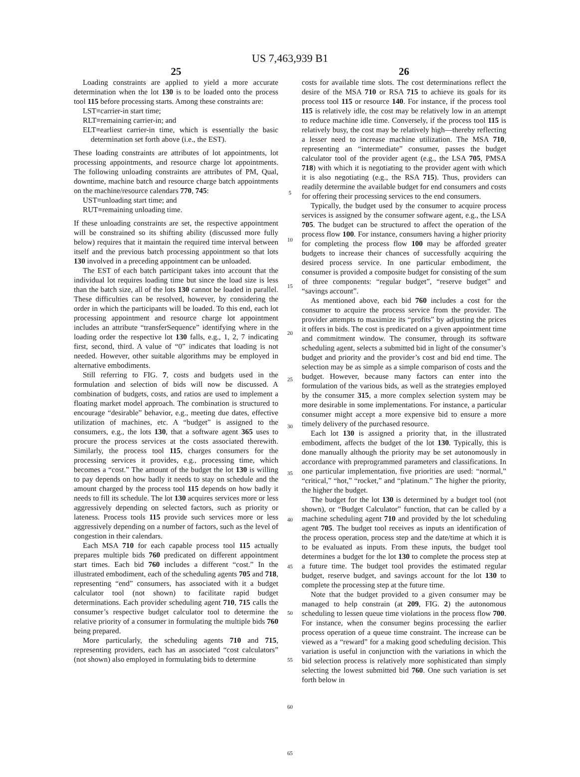US 7,463,939 B1
25
Loading constraints are applied to yield a more accurate determination when the lot 130 is to be loaded onto the process tool 115 before processing starts. Among these constraints are:
LST≡carrier-in start time;
RLT≡remaining carrier-in; and
ELT≡earliest carrier-in time, which is essentially the basic determination set forth above (i.e., the EST).
These loading constraints are attributes of lot appointments, lot processing appointments, and resource charge lot appointments. The following unloading constraints are attributes of PM, Qual, downtime, machine batch and resource charge batch appointments on the machine/resource calendars 770, 745:
UST≡unloading start time; and
RUT≡remaining unloading time.
If these unloading constraints are set, the respective appointment will be constrained so its shifting ability (discussed more fully below) requires that it maintain the required time interval between itself and the previous batch processing appointment so that lots 130 involved in a preceding appointment can be unloaded.
The EST of each batch participant takes into account that the individual lot requires loading time but since the load size is less than the batch size, all of the lots 130 cannot be loaded in parallel. These difficulties can be resolved, however, by considering the order in which the participants will be loaded. To this end, each lot processing appointment and resource charge lot appointment includes an attribute “transferSequence” identifying where in the loading order the respective lot 130 falls, e.g., 1, 2, 7 indicating first, second, third. A value of “0” indicates that loading is not needed. However, other suitable algorithms may be employed in alternative embodiments.
Still referring to FIG. 7, costs and budgets used in the formulation and selection of bids will now be discussed. A combination of budgets, costs, and ratios are used to implement a floating market model approach. The combination is structured to encourage “desirable” behavior, e.g., meeting due dates, effective utilization of machines, etc. A “budget” is assigned to the consumers, e.g., the lots 130, that a software agent 365 uses to procure the process services at the costs associated therewith. Similarly, the process tool 115, charges consumers for the processing services it provides, e.g., processing time, which becomes a “cost.” The amount of the budget the lot 130 is willing to pay depends on how badly it needs to stay on schedule and the amount charged by the process tool 115 depends on how badly it needs to fill its schedule. The lot 130 acquires services more or less aggressively depending on selected factors, such as priority or lateness. Process tools 115 provide such services more or less aggressively depending on a number of factors, such as the level of congestion in their calendars.
Each MSA 710 for each capable process tool 115 actually prepares multiple bids 760 predicated on different appointment start times. Each bid 760 includes a different “cost.” In the illustrated embodiment, each of the scheduling agents 705 and 718, representing “end” consumers, has associated with it a budget calculator tool (not shown) to facilitate rapid budget determinations. Each provider scheduling agent 710, 715 calls the consumer’s respective budget calculator tool to determine the relative priority of a consumer in formulating the multiple bids 760 being prepared.
More particularly, the scheduling agents 710 and 715, representing providers, each has an associated “cost calculators” (not shown) also employed in formulating bids to determine
5
10
15
20
25
30
35
40
45
50
55
60
65
26
costs for available time slots. The cost determinations reflect the desire of the MSA 710 or RSA 715 to achieve its goals for its process tool 115 or resource 140. For instance, if the process tool 115 is relatively idle, the cost may be relatively low in an attempt to reduce machine idle time. Conversely, if the process tool 115 is relatively busy, the cost may be relatively high—thereby reflecting a lesser need to increase machine utilization. The MSA 710, representing an “intermediate” consumer, passes the budget calculator tool of the provider agent (e.g., the LSA 705, PMSA 718) with which it is negotiating to the provider agent with which it is also negotiating (e.g., the RSA 715). Thus, providers can readily determine the available budget for end consumers and costs for offering their processing services to the end consumers.
Typically, the budget used by the consumer to acquire process services is assigned by the consumer software agent, e.g., the LSA 705. The budget can be structured to affect the operation of the process flow 100. For instance, consumers having a higher priority for completing the process flow 100 may be afforded greater budgets to increase their chances of successfully acquiring the desired process service. In one particular embodiment, the consumer is provided a composite budget for consisting of the sum of three components: “regular budget”, “reserve budget” and “savings account”.
As mentioned above, each bid 760 includes a cost for the consumer to acquire the process service from the provider. The provider attempts to maximize its “profits” by adjusting the prices it offers in bids. The cost is predicated on a given appointment time and commitment window. The consumer, through its software scheduling agent, selects a submitted bid in light of the consumer’s budget and priority and the provider’s cost and bid end time. The selection may be as simple as a simple comparison of costs and the budget. However, because many factors can enter into the formulation of the various bids, as well as the strategies employed by the consumer 315, a more complex selection system may be more desirable in some implementations. For instance, a particular consumer might accept a more expensive bid to ensure a more timely delivery of the purchased resource.
Each lot 130 is assigned a priority that, in the illustrated embodiment, affects the budget of the lot 130. Typically, this is done manually although the priority may be set autonomously in accordance with preprogrammed parameters and classifications. In one particular implementation, five priorities are used: “normal,” “critical,” “hot,” “rocket,” and “platinum.” The higher the priority, the higher the budget.
The budget for the lot 130 is determined by a budget tool (not shown), or “Budget Calculator” function, that can be called by a machine scheduling agent 710 and provided by the lot scheduling agent 705. The budget tool receives as inputs an identification of the process operation, process step and the date/time at which it is to be evaluated as inputs. From these inputs, the budget tool determines a budget for the lot 130 to complete the process step at a future time. The budget tool provides the estimated regular budget, reserve budget, and savings account for the lot 130 to complete the processing step at the future time.
Note that the budget provided to a given consumer may be managed to help constrain (at 209, FIG. 2) the autonomous scheduling to lessen queue time violations in the process flow 700. For instance, when the consumer begins processing the earlier process operation of a queue time constraint. The increase can be viewed as a “reward” for a making good scheduling decision. This variation is useful in conjunction with the variations in which the bid selection process is relatively more sophisticated than simply selecting the lowest submitted bid 760. One such variation is set forth below in